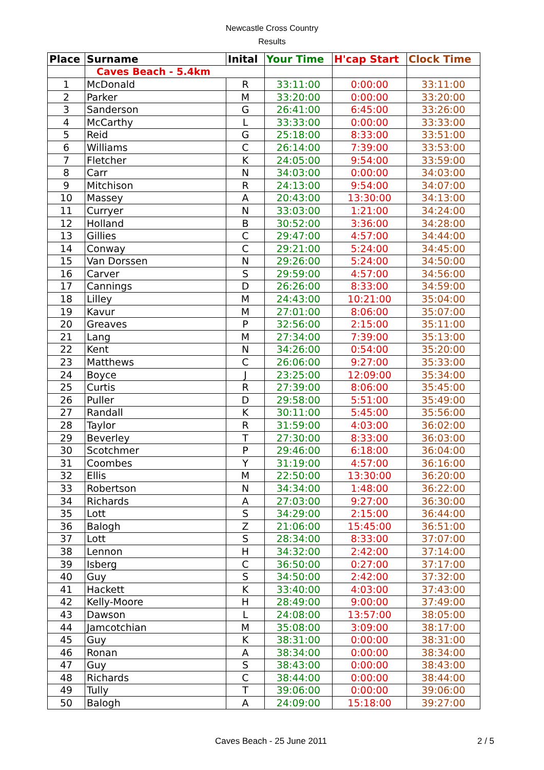Newcastle Cross Country
Results
| Place | Surname | Inital | Your Time | H'cap Start | Clock Time |
| --- | --- | --- | --- | --- | --- |
| | Caves Beach - 5.4km | | | | |
| 1 | McDonald | R | 33:11:00 | 0:00:00 | 33:11:00 |
| 2 | Parker | M | 33:20:00 | 0:00:00 | 33:20:00 |
| 3 | Sanderson | G | 26:41:00 | 6:45:00 | 33:26:00 |
| 4 | McCarthy | L | 33:33:00 | 0:00:00 | 33:33:00 |
| 5 | Reid | G | 25:18:00 | 8:33:00 | 33:51:00 |
| 6 | Williams | C | 26:14:00 | 7:39:00 | 33:53:00 |
| 7 | Fletcher | K | 24:05:00 | 9:54:00 | 33:59:00 |
| 8 | Carr | N | 34:03:00 | 0:00:00 | 34:03:00 |
| 9 | Mitchison | R | 24:13:00 | 9:54:00 | 34:07:00 |
| 10 | Massey | A | 20:43:00 | 13:30:00 | 34:13:00 |
| 11 | Curryer | N | 33:03:00 | 1:21:00 | 34:24:00 |
| 12 | Holland | B | 30:52:00 | 3:36:00 | 34:28:00 |
| 13 | Gillies | C | 29:47:00 | 4:57:00 | 34:44:00 |
| 14 | Conway | C | 29:21:00 | 5:24:00 | 34:45:00 |
| 15 | Van Dorssen | N | 29:26:00 | 5:24:00 | 34:50:00 |
| 16 | Carver | S | 29:59:00 | 4:57:00 | 34:56:00 |
| 17 | Cannings | D | 26:26:00 | 8:33:00 | 34:59:00 |
| 18 | Lilley | M | 24:43:00 | 10:21:00 | 35:04:00 |
| 19 | Kavur | M | 27:01:00 | 8:06:00 | 35:07:00 |
| 20 | Greaves | P | 32:56:00 | 2:15:00 | 35:11:00 |
| 21 | Lang | M | 27:34:00 | 7:39:00 | 35:13:00 |
| 22 | Kent | N | 34:26:00 | 0:54:00 | 35:20:00 |
| 23 | Matthews | C | 26:06:00 | 9:27:00 | 35:33:00 |
| 24 | Boyce | J | 23:25:00 | 12:09:00 | 35:34:00 |
| 25 | Curtis | R | 27:39:00 | 8:06:00 | 35:45:00 |
| 26 | Puller | D | 29:58:00 | 5:51:00 | 35:49:00 |
| 27 | Randall | K | 30:11:00 | 5:45:00 | 35:56:00 |
| 28 | Taylor | R | 31:59:00 | 4:03:00 | 36:02:00 |
| 29 | Beverley | T | 27:30:00 | 8:33:00 | 36:03:00 |
| 30 | Scotchmer | P | 29:46:00 | 6:18:00 | 36:04:00 |
| 31 | Coombes | Y | 31:19:00 | 4:57:00 | 36:16:00 |
| 32 | Ellis | M | 22:50:00 | 13:30:00 | 36:20:00 |
| 33 | Robertson | N | 34:34:00 | 1:48:00 | 36:22:00 |
| 34 | Richards | A | 27:03:00 | 9:27:00 | 36:30:00 |
| 35 | Lott | S | 34:29:00 | 2:15:00 | 36:44:00 |
| 36 | Balogh | Z | 21:06:00 | 15:45:00 | 36:51:00 |
| 37 | Lott | S | 28:34:00 | 8:33:00 | 37:07:00 |
| 38 | Lennon | H | 34:32:00 | 2:42:00 | 37:14:00 |
| 39 | Isberg | C | 36:50:00 | 0:27:00 | 37:17:00 |
| 40 | Guy | S | 34:50:00 | 2:42:00 | 37:32:00 |
| 41 | Hackett | K | 33:40:00 | 4:03:00 | 37:43:00 |
| 42 | Kelly-Moore | H | 28:49:00 | 9:00:00 | 37:49:00 |
| 43 | Dawson | L | 24:08:00 | 13:57:00 | 38:05:00 |
| 44 | Jamcotchian | M | 35:08:00 | 3:09:00 | 38:17:00 |
| 45 | Guy | K | 38:31:00 | 0:00:00 | 38:31:00 |
| 46 | Ronan | A | 38:34:00 | 0:00:00 | 38:34:00 |
| 47 | Guy | S | 38:43:00 | 0:00:00 | 38:43:00 |
| 48 | Richards | C | 38:44:00 | 0:00:00 | 38:44:00 |
| 49 | Tully | T | 39:06:00 | 0:00:00 | 39:06:00 |
| 50 | Balogh | A | 24:09:00 | 15:18:00 | 39:27:00 |
Caves Beach - 25 June 2011 2 / 5